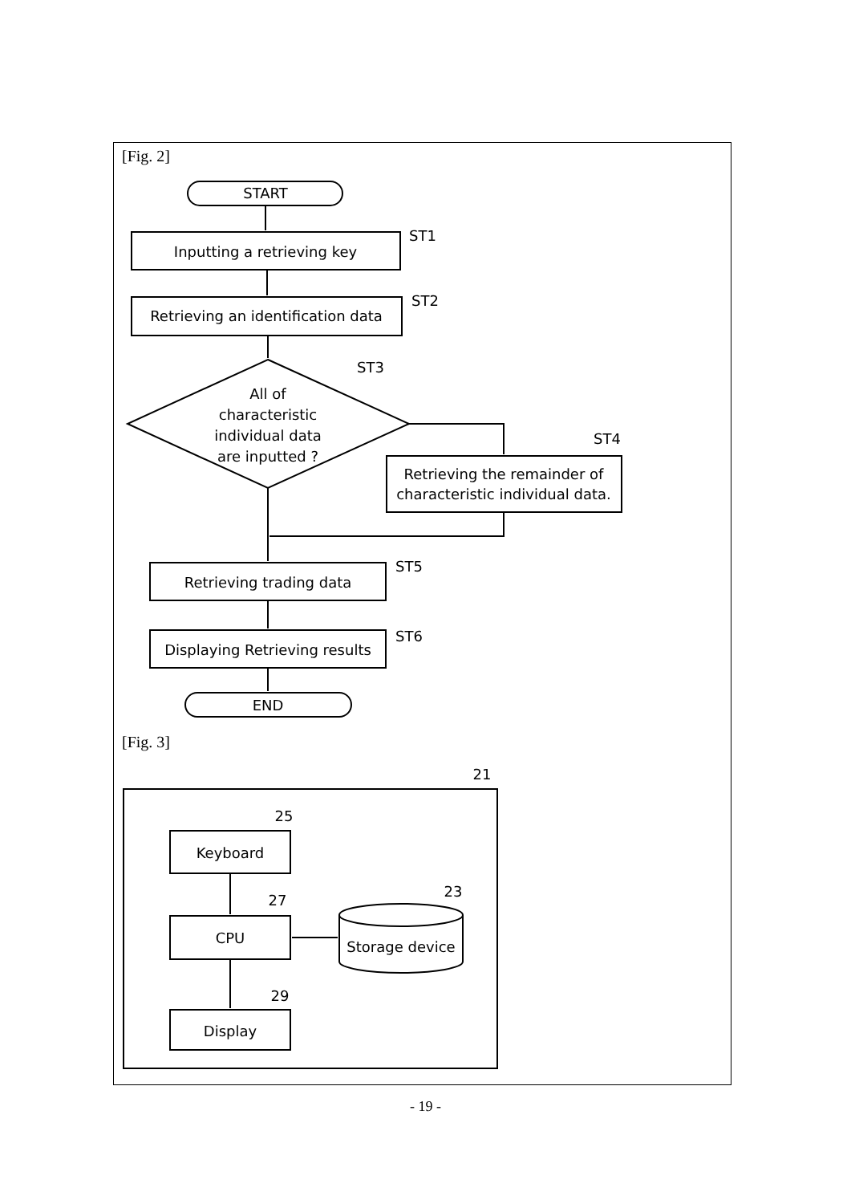START
Inputting a retrieving key
Retrieving an identification data
All of
characteristic
individual data
are inputted ?
Retrieving the remainder of
characteristic individual data.
Retrieving trading data
Displaying Retrieving results
END
ST1
ST2
ST3
ST4
ST5
ST6
21
25
Keyboard
27
CPU
23
Storage device
29
Display
[Fig. 2]
[Fig. 3]
- 19 -